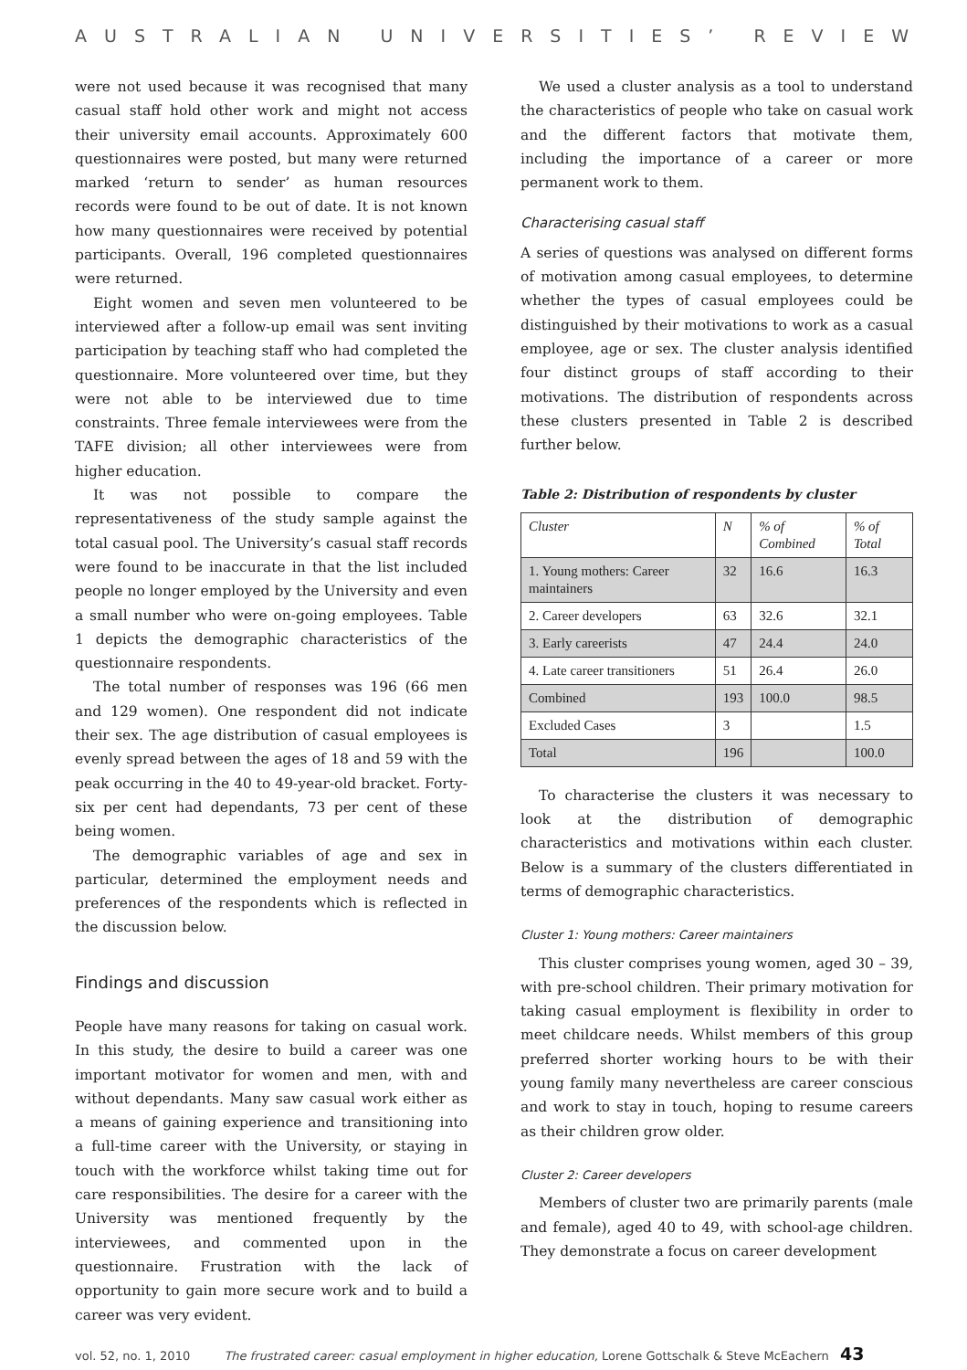AUSTRALIAN UNIVERSITIES’ REVIEW
were not used because it was recognised that many casual staff hold other work and might not access their university email accounts. Approximately 600 questionnaires were posted, but many were returned marked ‘return to sender’ as human resources records were found to be out of date. It is not known how many questionnaires were received by potential participants. Overall, 196 completed questionnaires were returned.
Eight women and seven men volunteered to be interviewed after a follow-up email was sent inviting participation by teaching staff who had completed the questionnaire. More volunteered over time, but they were not able to be interviewed due to time constraints. Three female interviewees were from the TAFE division; all other interviewees were from higher education.
It was not possible to compare the representativeness of the study sample against the total casual pool. The University’s casual staff records were found to be inaccurate in that the list included people no longer employed by the University and even a small number who were on-going employees. Table 1 depicts the demographic characteristics of the questionnaire respondents.
The total number of responses was 196 (66 men and 129 women). One respondent did not indicate their sex. The age distribution of casual employees is evenly spread between the ages of 18 and 59 with the peak occurring in the 40 to 49-year-old bracket. Forty-six per cent had dependants, 73 per cent of these being women.
The demographic variables of age and sex in particular, determined the employment needs and preferences of the respondents which is reflected in the discussion below.
Findings and discussion
People have many reasons for taking on casual work. In this study, the desire to build a career was one important motivator for women and men, with and without dependants. Many saw casual work either as a means of gaining experience and transitioning into a full-time career with the University, or staying in touch with the workforce whilst taking time out for care responsibilities. The desire for a career with the University was mentioned frequently by the interviewees, and commented upon in the questionnaire. Frustration with the lack of opportunity to gain more secure work and to build a career was very evident.
We used a cluster analysis as a tool to understand the characteristics of people who take on casual work and the different factors that motivate them, including the importance of a career or more permanent work to them.
Characterising casual staff
A series of questions was analysed on different forms of motivation among casual employees, to determine whether the types of casual employees could be distinguished by their motivations to work as a casual employee, age or sex. The cluster analysis identified four distinct groups of staff according to their motivations. The distribution of respondents across these clusters presented in Table 2 is described further below.
Table 2: Distribution of respondents by cluster
| Cluster | N | % of Combined | % of Total |
| --- | --- | --- | --- |
| 1. Young mothers: Career maintainers | 32 | 16.6 | 16.3 |
| 2. Career developers | 63 | 32.6 | 32.1 |
| 3. Early careerists | 47 | 24.4 | 24.0 |
| 4. Late career transitioners | 51 | 26.4 | 26.0 |
| Combined | 193 | 100.0 | 98.5 |
| Excluded Cases | 3 | | 1.5 |
| Total | 196 | | 100.0 |
To characterise the clusters it was necessary to look at the distribution of demographic characteristics and motivations within each cluster. Below is a summary of the clusters differentiated in terms of demographic characteristics.
Cluster 1: Young mothers: Career maintainers
This cluster comprises young women, aged 30 – 39, with pre-school children. Their primary motivation for taking casual employment is flexibility in order to meet childcare needs. Whilst members of this group preferred shorter working hours to be with their young family many nevertheless are career conscious and work to stay in touch, hoping to resume careers as their children grow older.
Cluster 2: Career developers
Members of cluster two are primarily parents (male and female), aged 40 to 49, with school-age children. They demonstrate a focus on career development
vol. 52, no. 1, 2010 The frustrated career: casual employment in higher education, Lorene Gottschalk & Steve McEachern 43